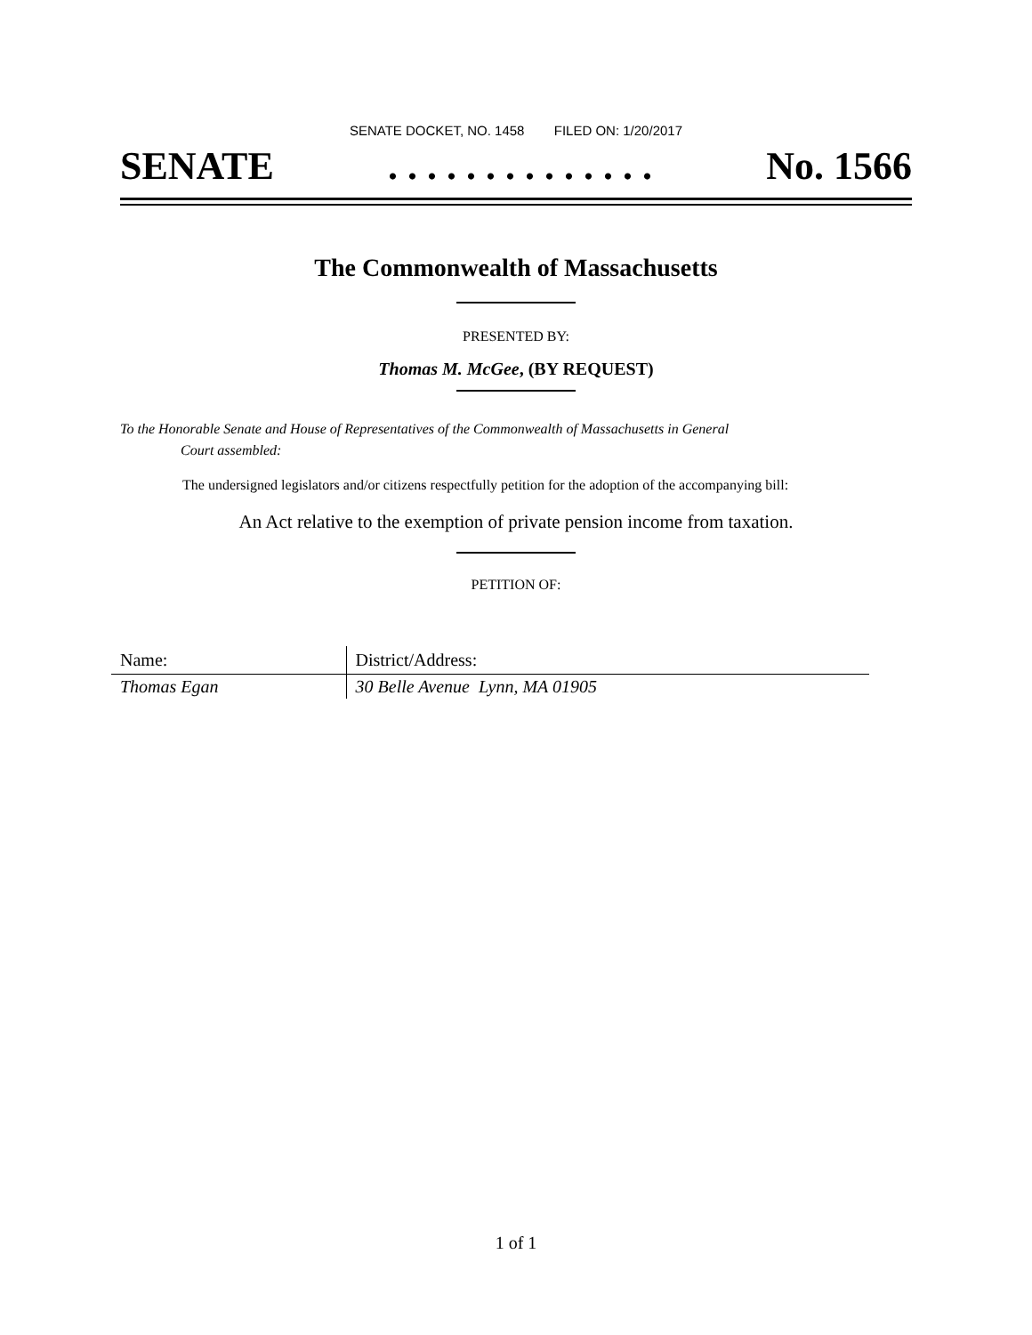SENATE DOCKET, NO. 1458 FILED ON: 1/20/2017
SENATE. . . . . . . . . . . . . . No. 1566
The Commonwealth of Massachusetts
PRESENTED BY:
Thomas M. McGee, (BY REQUEST)
To the Honorable Senate and House of Representatives of the Commonwealth of Massachusetts in General
Court assembled:
The undersigned legislators and/or citizens respectfully petition for the adoption of the accompanying bill:
An Act relative to the exemption of private pension income from taxation.
PETITION OF:
| Name: | District/Address: |
| --- | --- |
| Thomas Egan | 30 Belle Avenue Lynn, MA 01905 |
1 of 1